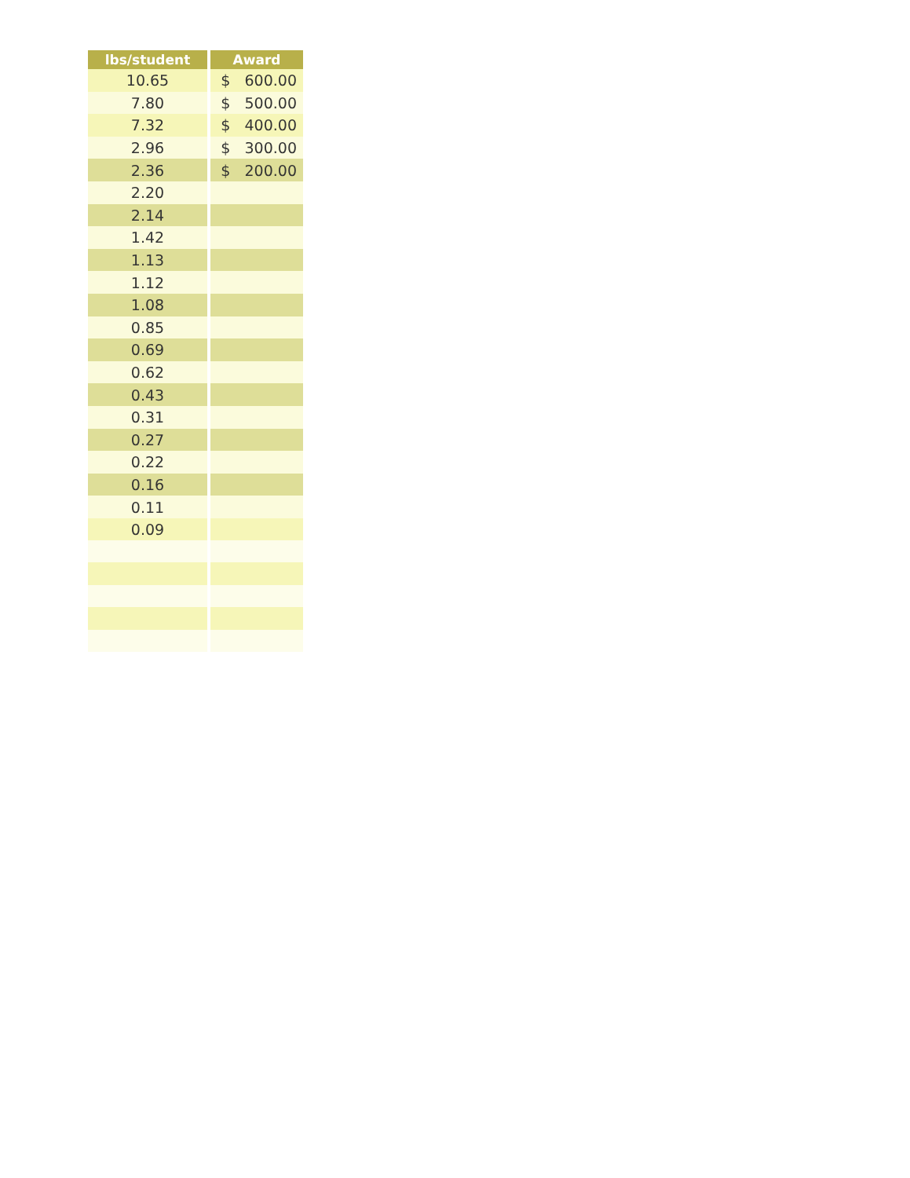| lbs/student | Award |
| --- | --- |
| 10.65 | $ 600.00 |
| 7.80 | $ 500.00 |
| 7.32 | $ 400.00 |
| 2.96 | $ 300.00 |
| 2.36 | $ 200.00 |
| 2.20 | |
| 2.14 | |
| 1.42 | |
| 1.13 | |
| 1.12 | |
| 1.08 | |
| 0.85 | |
| 0.69 | |
| 0.62 | |
| 0.43 | |
| 0.31 | |
| 0.27 | |
| 0.22 | |
| 0.16 | |
| 0.11 | |
| 0.09 | |